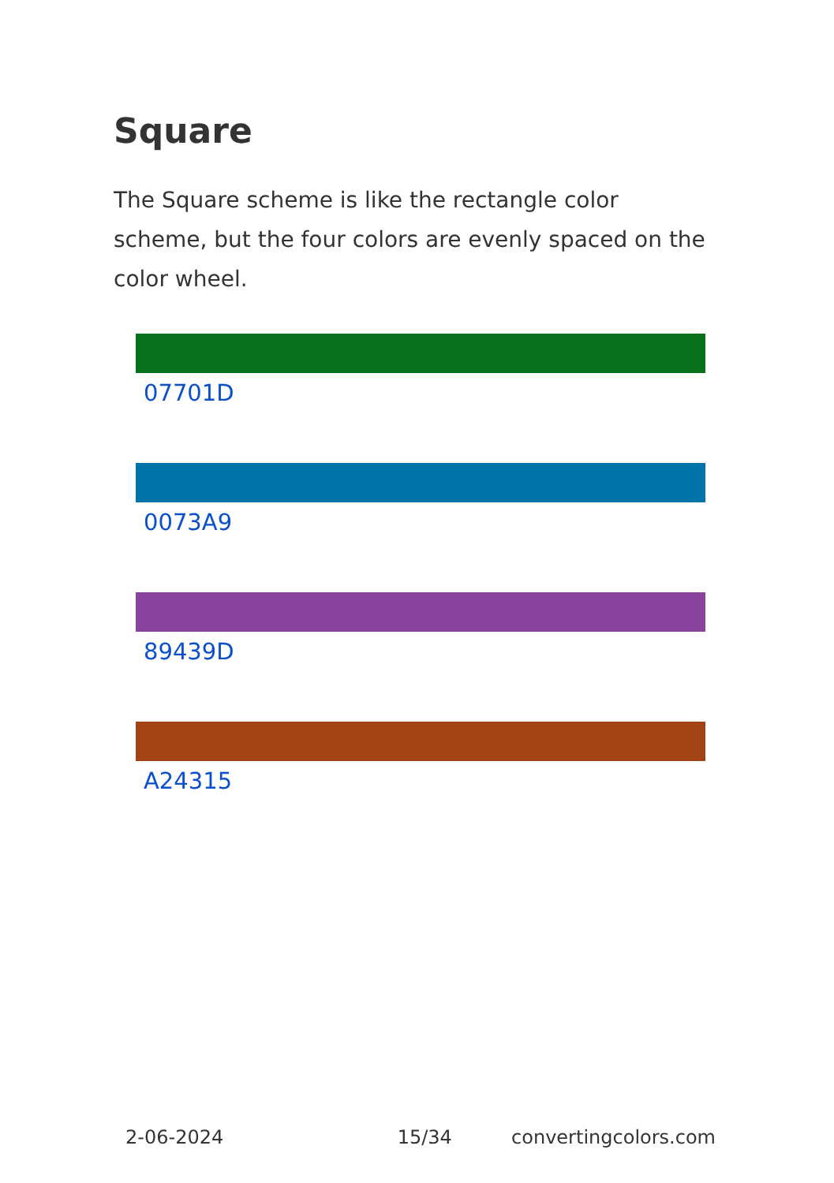Square
The Square scheme is like the rectangle color scheme, but the four colors are evenly spaced on the color wheel.
07701D
0073A9
89439D
A24315
2-06-2024 15/34 convertingcolors.com